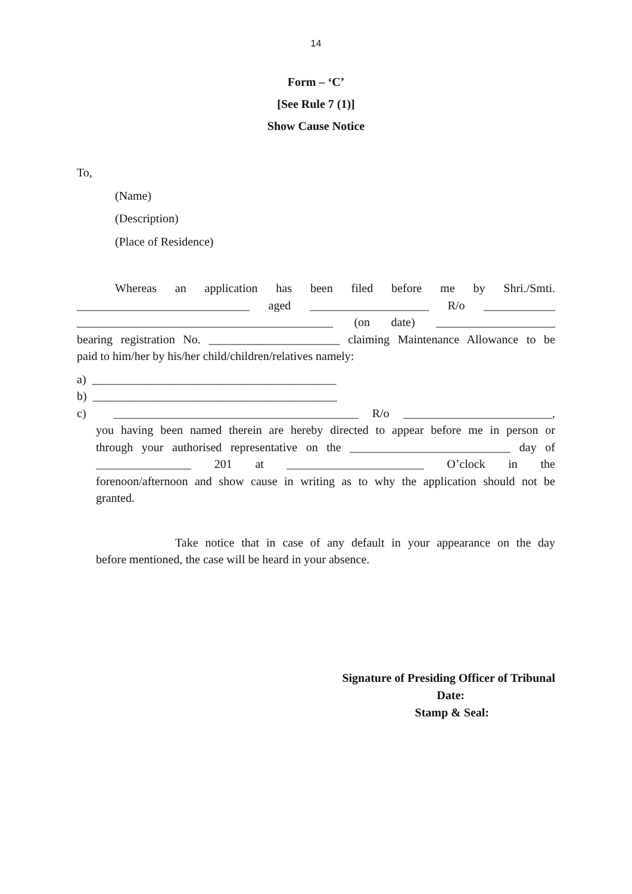14
Form – ‘C’
[See Rule 7 (1)]
Show Cause Notice
To,
(Name)
(Description)
(Place of Residence)
Whereas an application has been filed before me by Shri./Smti.
_____________________________ aged ____________________ R/o ____________
___________________________________________ (on date) ____________________
bearing registration No. ______________________ claiming Maintenance Allowance to be
paid to him/her by his/her child/children/relatives namely:
a) _________________________________________
b) _________________________________________
c) _________________________________________ R/o _________________________,
you having been named therein are hereby directed to appear before me in person or
through your authorised representative on the ___________________________ day of
________________ 201 at _______________________ O’clock in the
forenoon/afternoon and show cause in writing as to why the application should not be
granted.
Take notice that in case of any default in your appearance on the day
before mentioned, the case will be heard in your absence.
Signature of Presiding Officer of Tribunal
Date:
Stamp & Seal: